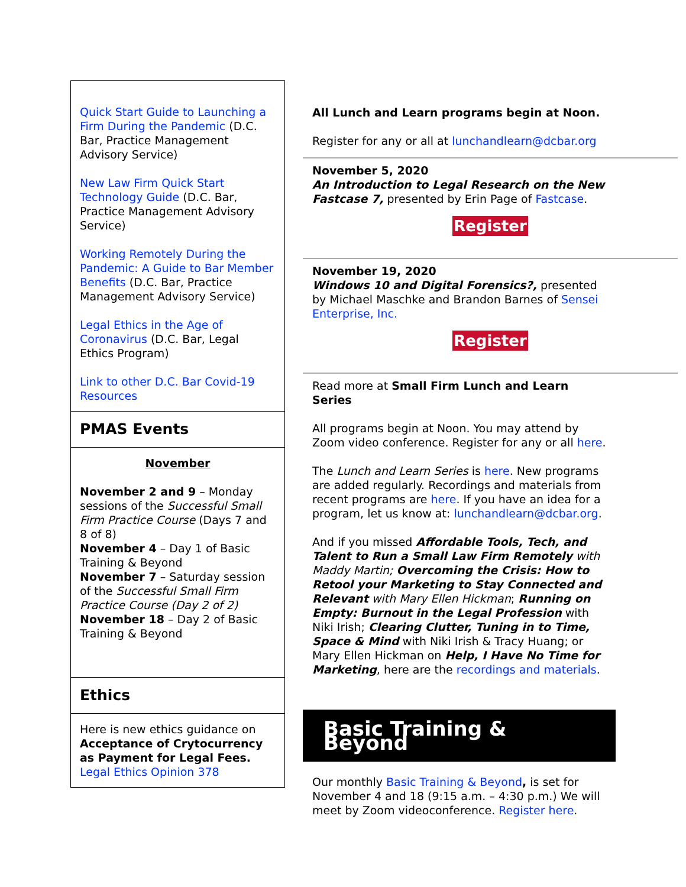Quick Start Guide to Launching a Firm During the Pandemic (D.C. Bar, Practice Management Advisory Service)
New Law Firm Quick Start Technology Guide (D.C. Bar, Practice Management Advisory Service)
Working Remotely During the Pandemic: A Guide to Bar Member Benefits (D.C. Bar, Practice Management Advisory Service)
Legal Ethics in the Age of Coronavirus (D.C. Bar, Legal Ethics Program)
Link to other D.C. Bar Covid-19 Resources
PMAS Events
November
November 2 and 9 – Monday sessions of the Successful Small Firm Practice Course (Days 7 and 8 of 8)
November 4 – Day 1 of Basic Training & Beyond
November 7 – Saturday session of the Successful Small Firm Practice Course (Day 2 of 2)
November 18 – Day 2 of Basic Training & Beyond
Ethics
Here is new ethics guidance on Acceptance of Crytocurrency as Payment for Legal Fees. Legal Ethics Opinion 378
All Lunch and Learn programs begin at Noon.
Register for any or all at lunchandlearn@dcbar.org
November 5, 2020
An Introduction to Legal Research on the New Fastcase 7, presented by Erin Page of Fastcase.
Register
November 19, 2020
Windows 10 and Digital Forensics?, presented by Michael Maschke and Brandon Barnes of Sensei Enterprise, Inc.
Register
Read more at Small Firm Lunch and Learn Series
All programs begin at Noon. You may attend by Zoom video conference. Register for any or all here.
The Lunch and Learn Series is here. New programs are added regularly. Recordings and materials from recent programs are here. If you have an idea for a program, let us know at: lunchandlearn@dcbar.org.
And if you missed Affordable Tools, Tech, and Talent to Run a Small Law Firm Remotely with Maddy Martin; Overcoming the Crisis: How to Retool your Marketing to Stay Connected and Relevant with Mary Ellen Hickman; Running on Empty: Burnout in the Legal Profession with Niki Irish; Clearing Clutter, Tuning in to Time, Space & Mind with Niki Irish & Tracy Huang; or Mary Ellen Hickman on Help, I Have No Time for Marketing, here are the recordings and materials.
Basic Training & Beyond
Our monthly Basic Training & Beyond, is set for November 4 and 18 (9:15 a.m. – 4:30 p.m.) We will meet by Zoom videoconference. Register here.